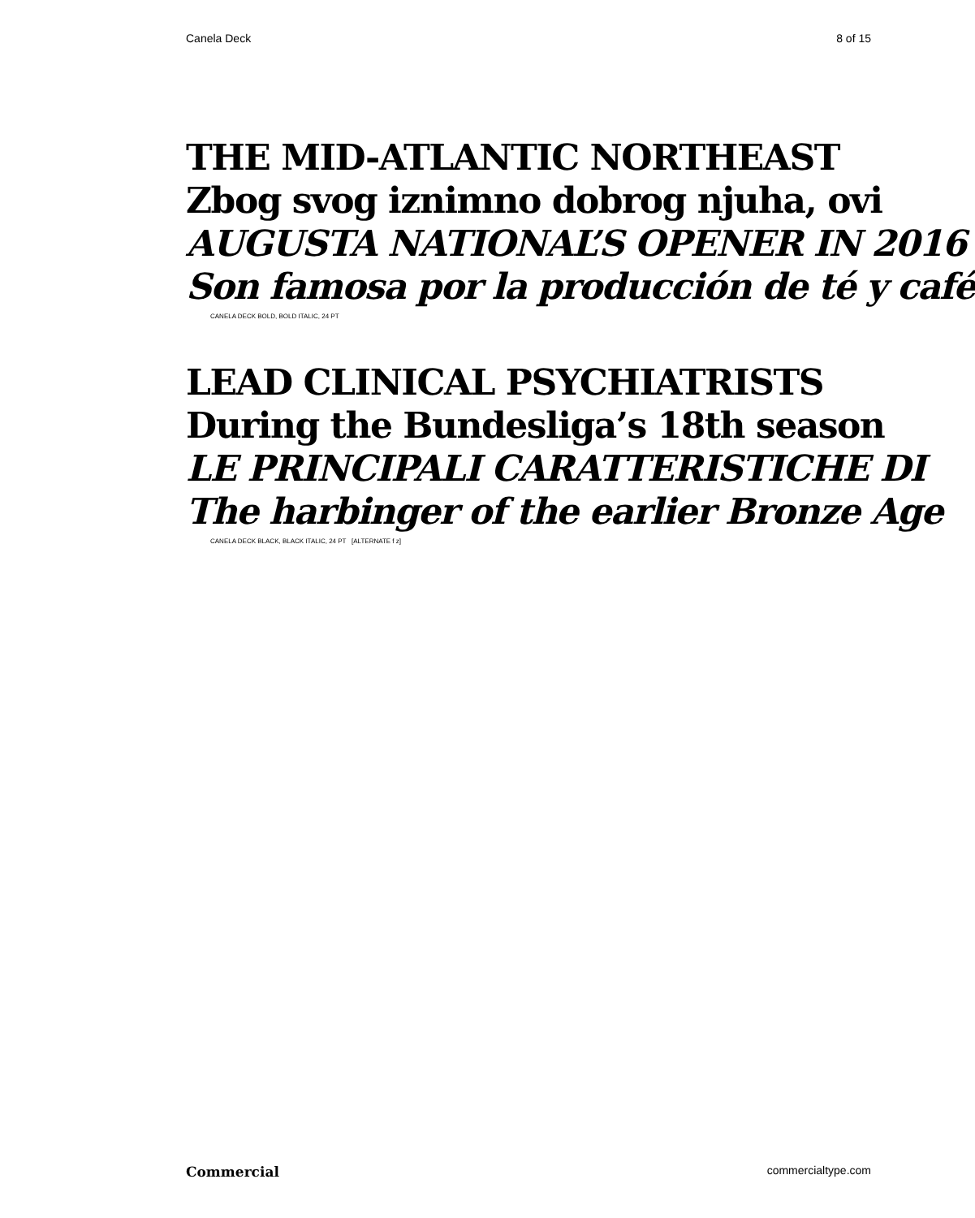Canela Deck 8 of 15
THE MID-ATLANTIC NORTHEAST
Zbog svog iznimno dobrog njuha, ovi
AUGUSTA NATIONAL’S OPENER IN 2016
Son famosa por la producción de té y café
CANELA DECK BOLD, BOLD ITALIC, 24 PT
LEAD CLINICAL PSYCHIATRISTS
During the Bundesliga’s 18th season
LE PRINCIPALI CARATTERISTICHE DI
The harbinger of the earlier Bronze Age
CANELA DECK BLACK, BLACK ITALIC, 24 PT [ALTERNATE f z]
Commercial commercialtype.com